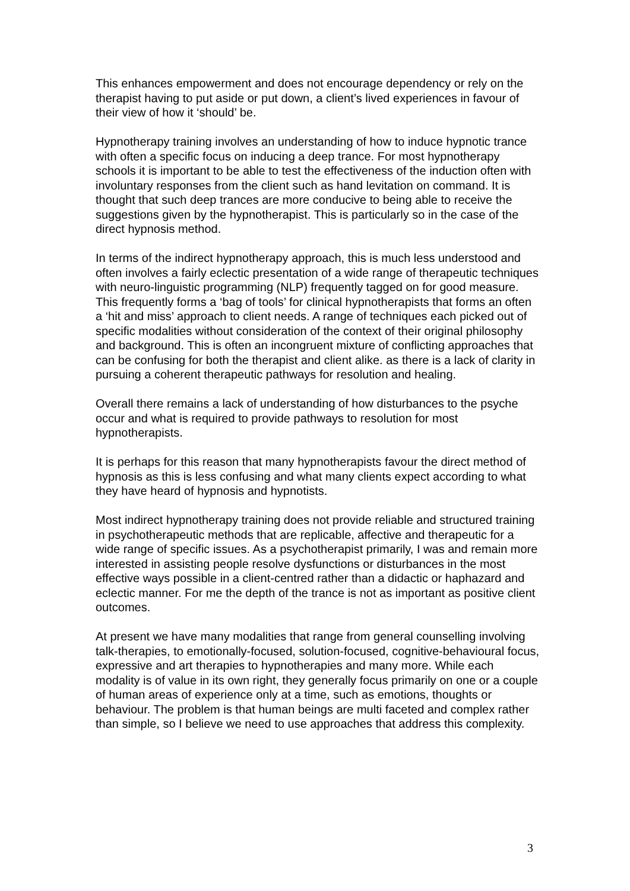This enhances empowerment and does not encourage dependency or rely on the therapist having to put aside or put down, a client’s lived experiences in favour of their view of how it ‘should’ be.
Hypnotherapy training involves an understanding of how to induce hypnotic trance with often a specific focus on inducing a deep trance. For most hypnotherapy schools it is important to be able to test the effectiveness of the induction often with involuntary responses from the client such as hand levitation on command. It is thought that such deep trances are more conducive to being able to receive the suggestions given by the hypnotherapist. This is particularly so in the case of the direct hypnosis method.
In terms of the indirect hypnotherapy approach, this is much less understood and often involves a fairly eclectic presentation of a wide range of therapeutic techniques with neuro-linguistic programming (NLP) frequently tagged on for good measure. This frequently forms a ‘bag of tools’ for clinical hypnotherapists that forms an often a ‘hit and miss’ approach to client needs. A range of techniques each picked out of specific modalities without consideration of the context of their original philosophy and background. This is often an incongruent mixture of conflicting approaches that can be confusing for both the therapist and client alike. as there is a lack of clarity in pursuing a coherent therapeutic pathways for resolution and healing.
Overall there remains a lack of understanding of how disturbances to the psyche occur and what is required to provide pathways to resolution for most hypnotherapists.
It is perhaps for this reason that many hypnotherapists favour the direct method of hypnosis as this is less confusing and what many clients expect according to what they have heard of hypnosis and hypnotists.
Most indirect hypnotherapy training does not provide reliable and structured training in psychotherapeutic methods that are replicable, affective and therapeutic for a wide range of specific issues. As a psychotherapist primarily, I was and remain more interested in assisting people resolve dysfunctions or disturbances in the most effective ways possible in a client-centred rather than a didactic or haphazard and eclectic manner. For me the depth of the trance is not as important as positive client outcomes.
At present we have many modalities that range from general counselling involving talk-therapies, to emotionally-focused, solution-focused, cognitive-behavioural focus, expressive and art therapies to hypnotherapies and many more. While each modality is of value in its own right, they generally focus primarily on one or a couple of human areas of experience only at a time, such as emotions, thoughts or behaviour. The problem is that human beings are multi faceted and complex rather than simple, so I believe we need to use approaches that address this complexity.
3